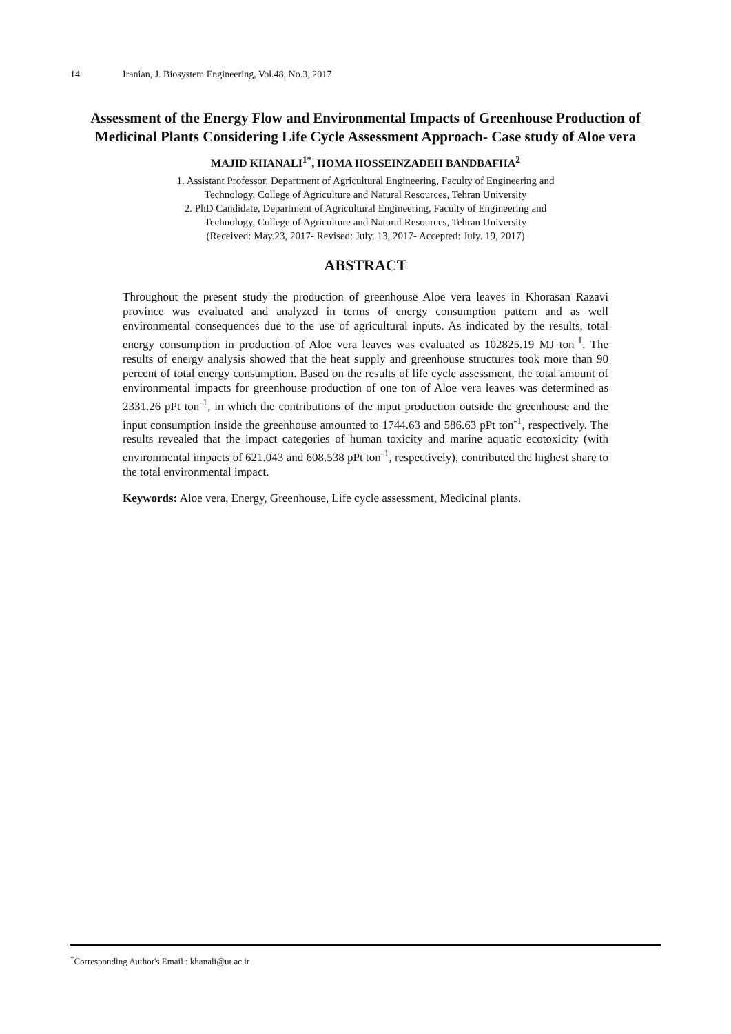14 Iranian, J. Biosystem Engineering, Vol.48, No.3, 2017
Assessment of the Energy Flow and Environmental Impacts of Greenhouse Production of Medicinal Plants Considering Life Cycle Assessment Approach- Case study of Aloe vera
MAJID KHANALI<sup>1*</sup>, HOMA HOSSEINZADEH BANDBAFHA<sup>2</sup>
1. Assistant Professor, Department of Agricultural Engineering, Faculty of Engineering and
Technology, College of Agriculture and Natural Resources, Tehran University
2. PhD Candidate, Department of Agricultural Engineering, Faculty of Engineering and
Technology, College of Agriculture and Natural Resources, Tehran University
(Received: May.23, 2017- Revised: July. 13, 2017- Accepted: July. 19, 2017)
ABSTRACT
Throughout the present study the production of greenhouse Aloe vera leaves in Khorasan Razavi province was evaluated and analyzed in terms of energy consumption pattern and as well environmental consequences due to the use of agricultural inputs. As indicated by the results, total energy consumption in production of Aloe vera leaves was evaluated as 102825.19 MJ ton<sup>-1</sup>. The results of energy analysis showed that the heat supply and greenhouse structures took more than 90 percent of total energy consumption. Based on the results of life cycle assessment, the total amount of environmental impacts for greenhouse production of one ton of Aloe vera leaves was determined as 2331.26 pPt ton<sup>-1</sup>, in which the contributions of the input production outside the greenhouse and the input consumption inside the greenhouse amounted to 1744.63 and 586.63 pPt ton<sup>-1</sup>, respectively. The results revealed that the impact categories of human toxicity and marine aquatic ecotoxicity (with environmental impacts of 621.043 and 608.538 pPt ton<sup>-1</sup>, respectively), contributed the highest share to the total environmental impact.
Keywords: Aloe vera, Energy, Greenhouse, Life cycle assessment, Medicinal plants.
<sup>*</sup> Corresponding Author's Email : khanali@ut.ac.ir